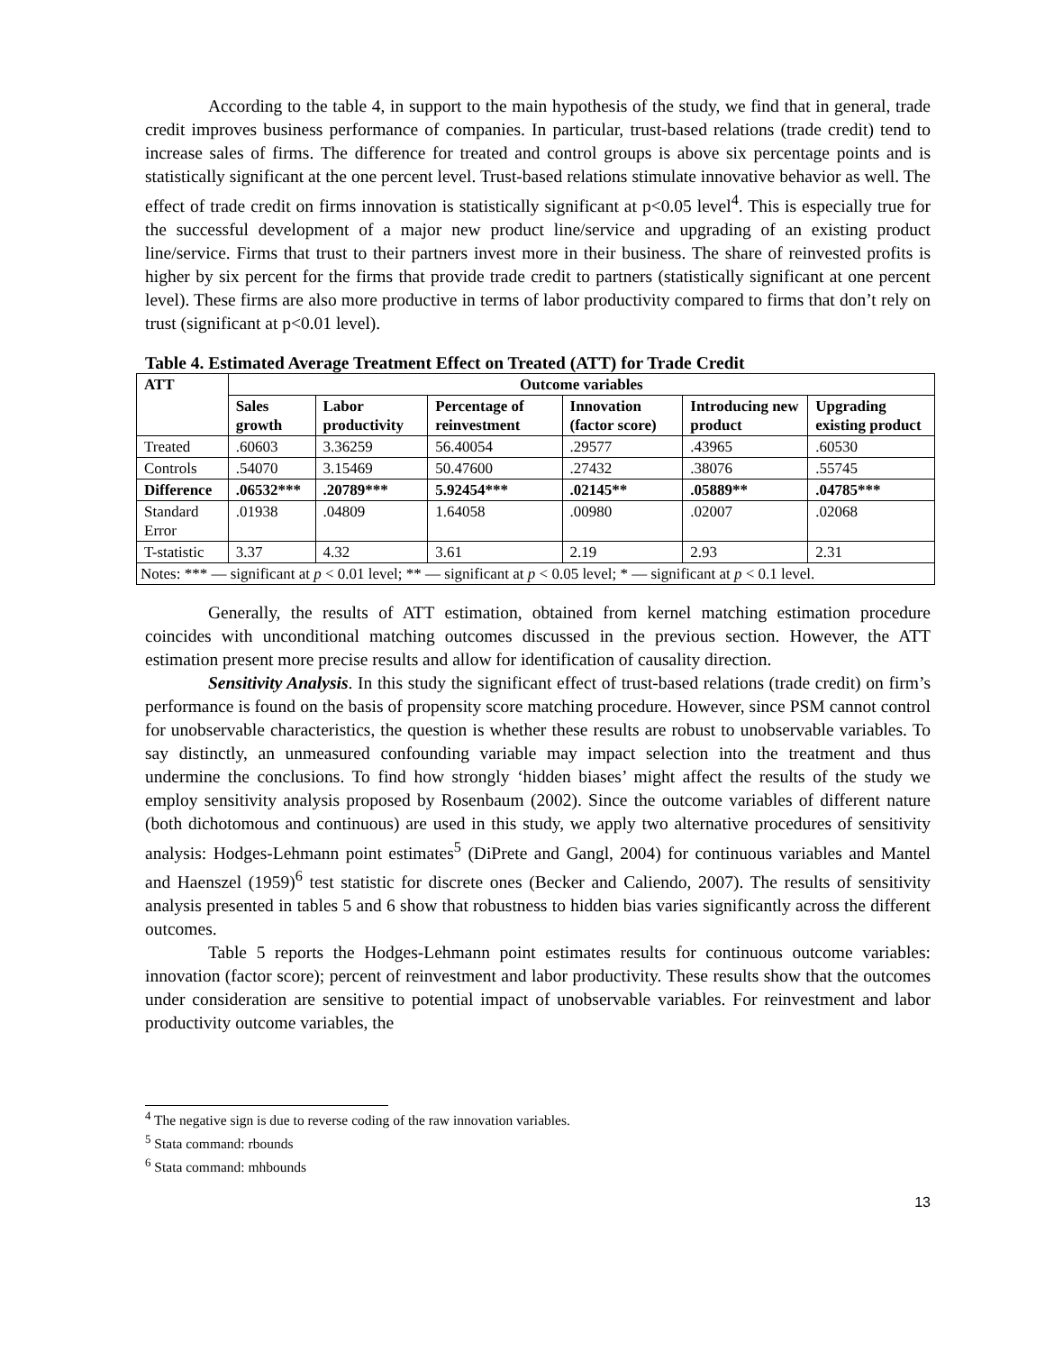According to the table 4, in support to the main hypothesis of the study, we find that in general, trade credit improves business performance of companies. In particular, trust-based relations (trade credit) tend to increase sales of firms. The difference for treated and control groups is above six percentage points and is statistically significant at the one percent level. Trust-based relations stimulate innovative behavior as well. The effect of trade credit on firms innovation is statistically significant at p<0.05 level<sup>4</sup>. This is especially true for the successful development of a major new product line/service and upgrading of an existing product line/service. Firms that trust to their partners invest more in their business. The share of reinvested profits is higher by six percent for the firms that provide trade credit to partners (statistically significant at one percent level). These firms are also more productive in terms of labor productivity compared to firms that don’t rely on trust (significant at p<0.01 level).
Table 4. Estimated Average Treatment Effect on Treated (ATT) for Trade Credit
| ATT | Outcome variables | | | | | |
| --- | --- | --- | --- | --- | --- | --- |
| | Sales growth | Labor productivity | Percentage of reinvestment | Innovation (factor score) | Introducing new product | Upgrading existing product |
| Treated | .60603 | 3.36259 | 56.40054 | .29577 | .43965 | .60530 |
| Controls | .54070 | 3.15469 | 50.47600 | .27432 | .38076 | .55745 |
| Difference | .06532*** | .20789*** | 5.92454*** | .02145** | .05889** | .04785*** |
| Standard Error | .01938 | .04809 | 1.64058 | .00980 | .02007 | .02068 |
| T-statistic | 3.37 | 4.32 | 3.61 | 2.19 | 2.93 | 2.31 |
| Notes: *** — significant at p < 0.01 level; ** — significant at p < 0.05 level; * — significant at p < 0.1 level. | | | | | | |
Generally, the results of ATT estimation, obtained from kernel matching estimation procedure coincides with unconditional matching outcomes discussed in the previous section. However, the ATT estimation present more precise results and allow for identification of causality direction.
Sensitivity Analysis. In this study the significant effect of trust-based relations (trade credit) on firm’s performance is found on the basis of propensity score matching procedure. However, since PSM cannot control for unobservable characteristics, the question is whether these results are robust to unobservable variables. To say distinctly, an unmeasured confounding variable may impact selection into the treatment and thus undermine the conclusions. To find how strongly ‘hidden biases’ might affect the results of the study we employ sensitivity analysis proposed by Rosenbaum (2002). Since the outcome variables of different nature (both dichotomous and continuous) are used in this study, we apply two alternative procedures of sensitivity analysis: Hodges-Lehmann point estimates<sup>5</sup> (DiPrete and Gangl, 2004) for continuous variables and Mantel and Haenszel (1959)<sup>6</sup> test statistic for discrete ones (Becker and Caliendo, 2007). The results of sensitivity analysis presented in tables 5 and 6 show that robustness to hidden bias varies significantly across the different outcomes.
Table 5 reports the Hodges-Lehmann point estimates results for continuous outcome variables: innovation (factor score); percent of reinvestment and labor productivity. These results show that the outcomes under consideration are sensitive to potential impact of unobservable variables. For reinvestment and labor productivity outcome variables, the
<sup>4</sup> The negative sign is due to reverse coding of the raw innovation variables.
<sup>5</sup> Stata command: rbounds
<sup>6</sup> Stata command: mhbounds
13